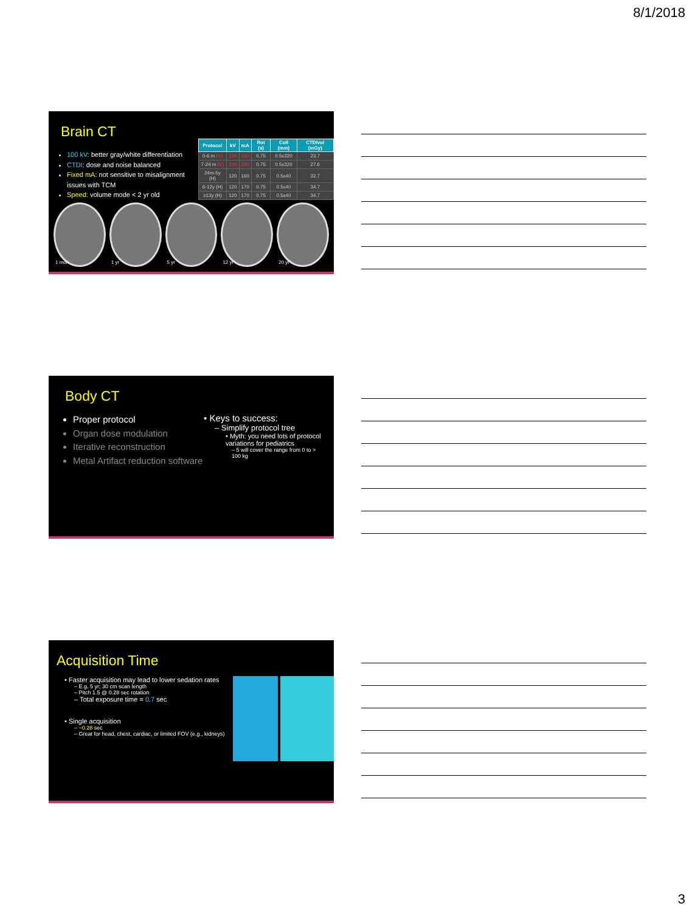8/1/2018
Brain CT
100 kV: better gray/white differentiation
CTDI: dose and noise balanced
Fixed mA: not sensitive to misalignment issues with TCM
Speed: volume mode < 2 yr old
| Protocol | kV | mA | Rot (s) | Coll (mm) | CTDIvol (mGy) |
| --- | --- | --- | --- | --- | --- |
| 0-6 m (V) | 100 | 260 | 0.75 | 0.5x320 | 23.7 |
| 7-24 m (V) | 100 | 280 | 0.75 | 0.5x320 | 27.6 |
| 24m-5y (H) | 120 | 160 | 0.75 | 0.5x40 | 32.7 |
| 6-12y (H) | 120 | 170 | 0.75 | 0.5x40 | 34.7 |
| ≥13y (H) | 120 | 170 | 0.75 | 0.5x40 | 34.7 |
1 mon 1 yr 5 yr 12 yr 20 yr
Body CT
Proper protocol
Organ dose modulation
Iterative reconstruction
Metal Artifact reduction software
• Keys to success:
– Simplify protocol tree
• Myth: you need lots of protocol variations for pediatrics
– 5 will cover the range from 0 to > 100 kg
Acquisition Time
• Faster acquisition may lead to lower sedation rates
– E.g. 5 yr; 30 cm scan length
– Pitch 1.5 @ 0.28 sec rotation
– Total exposure time = 0.7 sec
• Single acquisition
– ~0.28 sec
– Great for head, chest, cardiac, or limited FOV (e.g., kidneys)
3